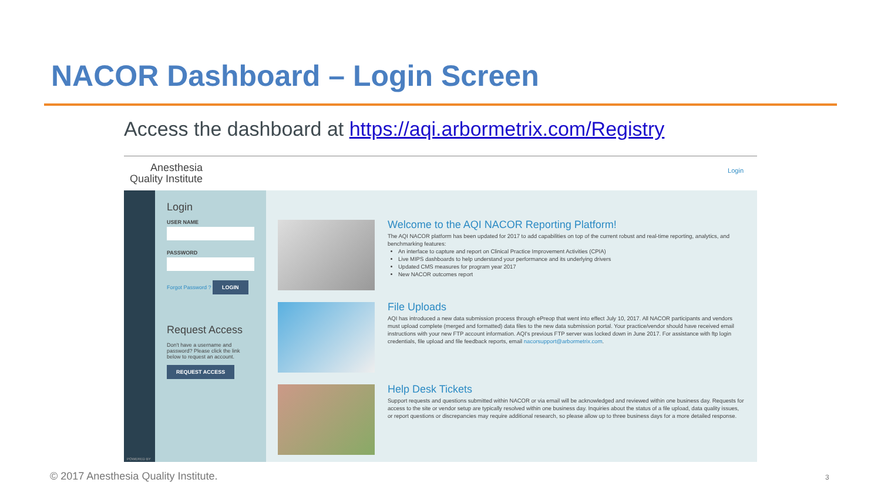NACOR Dashboard – Login Screen
Access the dashboard at https://aqi.arbormetrix.com/Registry
Anesthesia
Quality Institute
Login
POWERED BY
Login
USER NAME
PASSWORD
Forgot Password ? LOGIN
Request Access
Don't have a username and password? Please click the link below to request an account.
REQUEST ACCESS
Welcome to the AQI NACOR Reporting Platform!
The AQI NACOR platform has been updated for 2017 to add capabilities on top of the current robust and real-time reporting, analytics, and benchmarking features:
An interface to capture and report on Clinical Practice Improvement Activities (CPIA)
Live MIPS dashboards to help understand your performance and its underlying drivers
Updated CMS measures for program year 2017
New NACOR outcomes report
File Uploads
AQI has introduced a new data submission process through ePreop that went into effect July 10, 2017. All NACOR participants and vendors must upload complete (merged and formatted) data files to the new data submission portal. Your practice/vendor should have received email instructions with your new FTP account information. AQI's previous FTP server was locked down in June 2017. For assistance with ftp login credentials, file upload and file feedback reports, email nacorsupport@arbormetrix.com.
Help Desk Tickets
Support requests and questions submitted within NACOR or via email will be acknowledged and reviewed within one business day. Requests for access to the site or vendor setup are typically resolved within one business day. Inquiries about the status of a file upload, data quality issues, or report questions or discrepancies may require additional research, so please allow up to three business days for a more detailed response.
© 2017 Anesthesia Quality Institute.
3